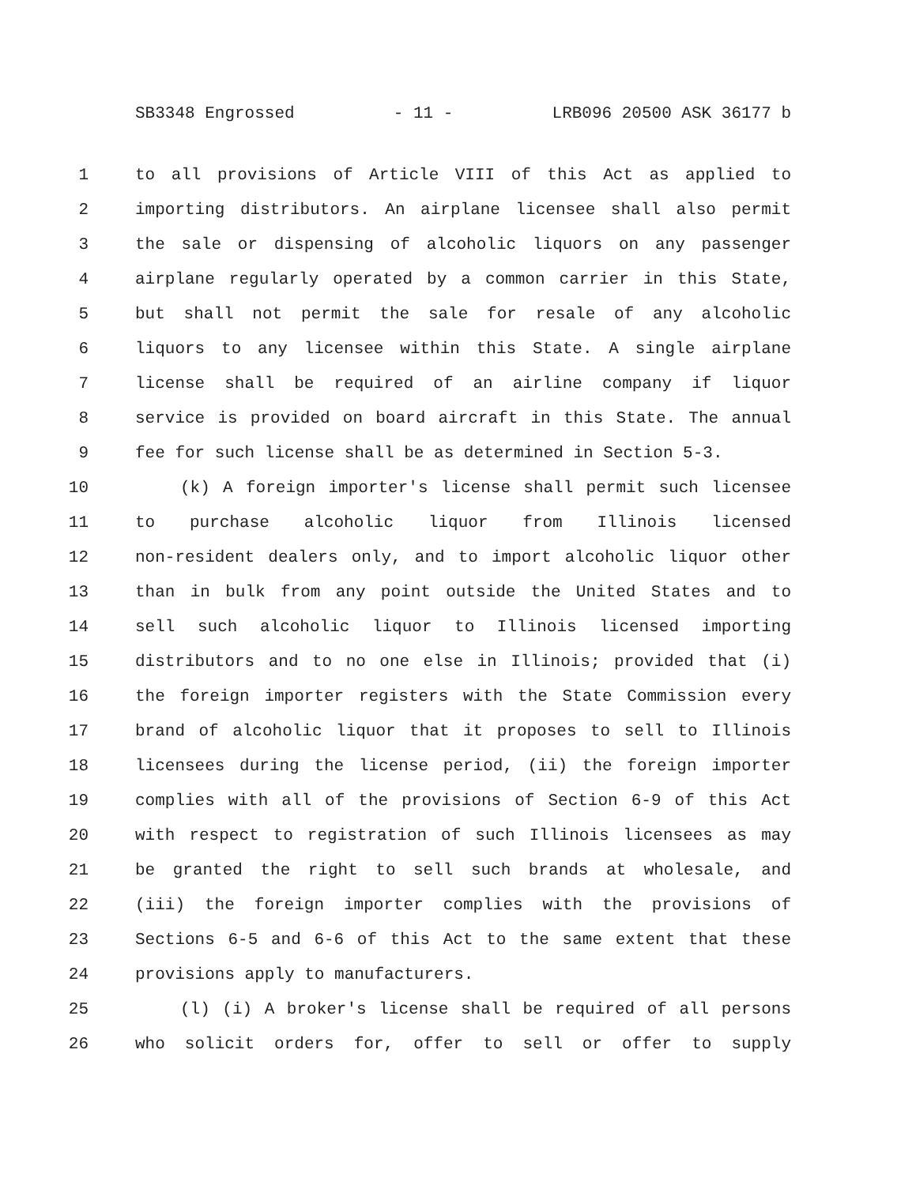SB3348 Engrossed - 11 - LRB096 20500 ASK 36177 b
1 to all provisions of Article VIII of this Act as applied to
2 importing distributors. An airplane licensee shall also permit
3 the sale or dispensing of alcoholic liquors on any passenger
4 airplane regularly operated by a common carrier in this State,
5 but shall not permit the sale for resale of any alcoholic
6 liquors to any licensee within this State. A single airplane
7 license shall be required of an airline company if liquor
8 service is provided on board aircraft in this State. The annual
9 fee for such license shall be as determined in Section 5-3.
10 (k) A foreign importer's license shall permit such licensee
11 to purchase alcoholic liquor from Illinois licensed
12 non-resident dealers only, and to import alcoholic liquor other
13 than in bulk from any point outside the United States and to
14 sell such alcoholic liquor to Illinois licensed importing
15 distributors and to no one else in Illinois; provided that (i)
16 the foreign importer registers with the State Commission every
17 brand of alcoholic liquor that it proposes to sell to Illinois
18 licensees during the license period, (ii) the foreign importer
19 complies with all of the provisions of Section 6-9 of this Act
20 with respect to registration of such Illinois licensees as may
21 be granted the right to sell such brands at wholesale, and
22 (iii) the foreign importer complies with the provisions of
23 Sections 6-5 and 6-6 of this Act to the same extent that these
24 provisions apply to manufacturers.
25 (l) (i) A broker's license shall be required of all persons
26 who solicit orders for, offer to sell or offer to supply